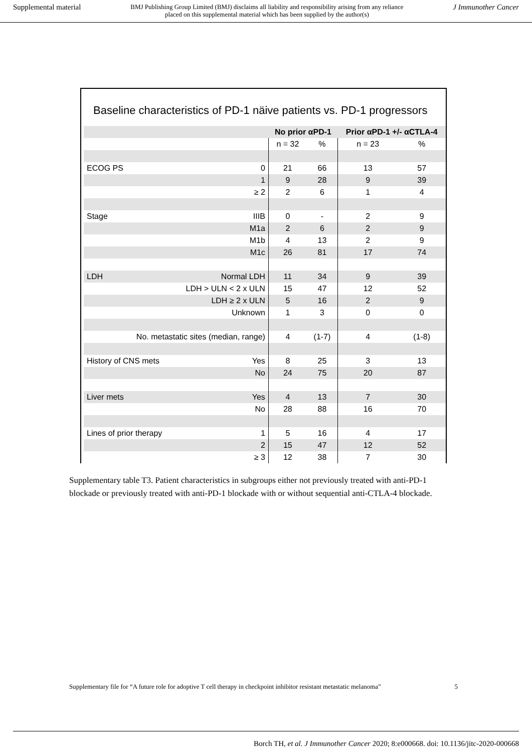Supplemental material BMJ Publishing Group Limited (BMJ) disclaims all liability and responsibility arising from any reliance
placed on this supplemental material which has been supplied by the author(s) J Immunother Cancer
Baseline characteristics of PD-1 näive patients vs. PD-1 progressors
| | | No prior αPD-1 | | Prior αPD-1 +/- αCTLA-4 | |
| --- | --- | --- | --- | --- | --- |
| | | n = 32 | % | n = 23 | % |
| ECOG PS | 0 | 21 | 66 | 13 | 57 |
| | 1 | 9 | 28 | 9 | 39 |
| | ≥ 2 | 2 | 6 | 1 | 4 |
| Stage | IIIB | 0 | - | 2 | 9 |
| | M1a | 2 | 6 | 2 | 9 |
| | M1b | 4 | 13 | 2 | 9 |
| | M1c | 26 | 81 | 17 | 74 |
| LDH | Normal LDH | 11 | 34 | 9 | 39 |
| | LDH > ULN < 2 x ULN | 15 | 47 | 12 | 52 |
| | LDH ≥ 2 x ULN | 5 | 16 | 2 | 9 |
| | Unknown | 1 | 3 | 0 | 0 |
| No. metastatic sites (median, range) | | 4 | (1-7) | 4 | (1-8) |
| History of CNS mets | Yes | 8 | 25 | 3 | 13 |
| | No | 24 | 75 | 20 | 87 |
| Liver mets | Yes | 4 | 13 | 7 | 30 |
| | No | 28 | 88 | 16 | 70 |
| Lines of prior therapy | 1 | 5 | 16 | 4 | 17 |
| | 2 | 15 | 47 | 12 | 52 |
| | ≥ 3 | 12 | 38 | 7 | 30 |
Supplementary table T3. Patient characteristics in subgroups either not previously treated with anti-PD-1 blockade or previously treated with anti-PD-1 blockade with or without sequential anti-CTLA-4 blockade.
Supplementary file for “A future role for adoptive T cell therapy in checkpoint inhibitor resistant metastatic melanoma” 5
Borch TH, et al. J Immunother Cancer 2020; 8:e000668. doi: 10.1136/jitc-2020-000668